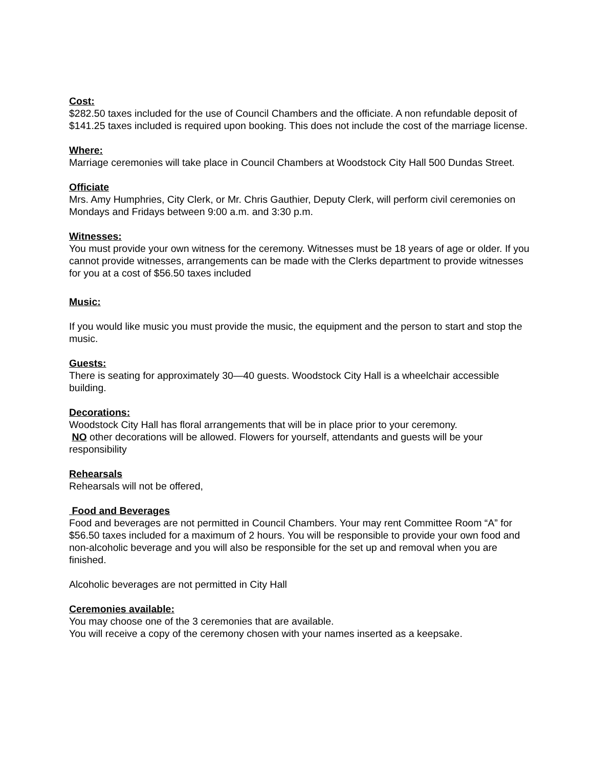Cost:
$282.50 taxes included for the use of Council Chambers and the officiate. A non refundable deposit of $141.25 taxes included is required upon booking. This does not include the cost of the marriage license.
Where:
Marriage ceremonies will take place in Council Chambers at Woodstock City Hall 500 Dundas Street.
Officiate
Mrs. Amy Humphries, City Clerk, or Mr. Chris Gauthier, Deputy Clerk, will perform civil ceremonies on Mondays and Fridays between 9:00 a.m. and 3:30 p.m.
Witnesses:
You must provide your own witness for the ceremony. Witnesses must be 18 years of age or older. If you cannot provide witnesses, arrangements can be made with the Clerks department to provide witnesses for you at a cost of $56.50 taxes included
Music:
If you would like music you must provide the music, the equipment and the person to start and stop the music.
Guests:
There is seating for approximately 30—40 guests. Woodstock City Hall is a wheelchair accessible building.
Decorations:
Woodstock City Hall has floral arrangements that will be in place prior to your ceremony.
NO other decorations will be allowed. Flowers for yourself, attendants and guests will be your responsibility
Rehearsals
Rehearsals will not be offered,
Food and Beverages
Food and beverages are not permitted in Council Chambers. Your may rent Committee Room “A” for $56.50 taxes included for a maximum of 2 hours. You will be responsible to provide your own food and non-alcoholic beverage and you will also be responsible for the set up and removal when you are finished.
Alcoholic beverages are not permitted in City Hall
Ceremonies available:
You may choose one of the 3 ceremonies that are available.
You will receive a copy of the ceremony chosen with your names inserted as a keepsake.